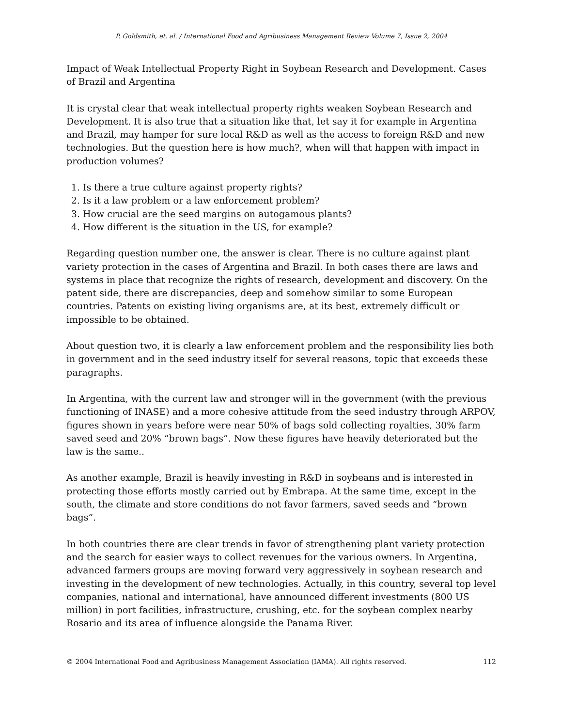P. Goldsmith, et. al. / International Food and Agribusiness Management Review Volume 7, Issue 2, 2004
Impact of Weak Intellectual Property Right in Soybean Research and Development. Cases of Brazil and Argentina
It is crystal clear that weak intellectual property rights weaken Soybean Research and Development. It is also true that a situation like that, let say it for example in Argentina and Brazil, may hamper for sure local R&D as well as the access to foreign R&D and new technologies. But the question here is how much?, when will that happen with impact in production volumes?
1. Is there a true culture against property rights?
2. Is it a law problem or a law enforcement problem?
3. How crucial are the seed margins on autogamous plants?
4. How different is the situation in the US, for example?
Regarding question number one, the answer is clear. There is no culture against plant variety protection in the cases of Argentina and Brazil. In both cases there are laws and systems in place that recognize the rights of research, development and discovery. On the patent side, there are discrepancies, deep and somehow similar to some European countries. Patents on existing living organisms are, at its best, extremely difficult or impossible to be obtained.
About question two, it is clearly a law enforcement problem and the responsibility lies both in government and in the seed industry itself for several reasons, topic that exceeds these paragraphs.
In Argentina, with the current law and stronger will in the government (with the previous functioning of INASE) and a more cohesive attitude from the seed industry through ARPOV, figures shown in years before were near 50% of bags sold collecting royalties, 30% farm saved seed and 20% “brown bags”. Now these figures have heavily deteriorated but the law is the same..
As another example, Brazil is heavily investing in R&D in soybeans and is interested in protecting those efforts mostly carried out by Embrapa. At the same time, except in the south, the climate and store conditions do not favor farmers, saved seeds and “brown bags”.
In both countries there are clear trends in favor of strengthening plant variety protection and the search for easier ways to collect revenues for the various owners. In Argentina, advanced farmers groups are moving forward very aggressively in soybean research and investing in the development of new technologies. Actually, in this country, several top level companies, national and international, have announced different investments (800 US million) in port facilities, infrastructure, crushing, etc. for the soybean complex nearby Rosario and its area of influence alongside the Panama River.
© 2004 International Food and Agribusiness Management Association (IAMA). All rights reserved. 112